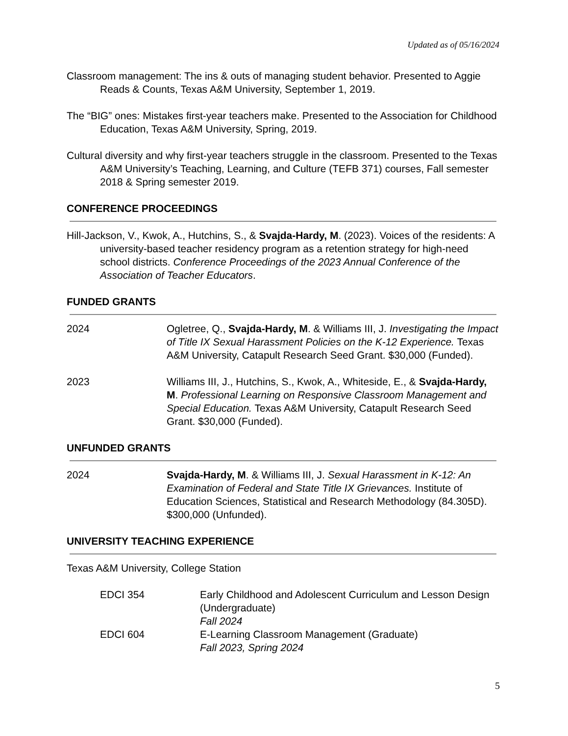Updated as of 05/16/2024
Classroom management: The ins & outs of managing student behavior. Presented to Aggie Reads & Counts, Texas A&M University, September 1, 2019.
The “BIG” ones: Mistakes first-year teachers make. Presented to the Association for Childhood Education, Texas A&M University, Spring, 2019.
Cultural diversity and why first-year teachers struggle in the classroom. Presented to the Texas A&M University’s Teaching, Learning, and Culture (TEFB 371) courses, Fall semester 2018 & Spring semester 2019.
CONFERENCE PROCEEDINGS
Hill-Jackson, V., Kwok, A., Hutchins, S., & Svajda-Hardy, M. (2023). Voices of the residents: A university-based teacher residency program as a retention strategy for high-need school districts. Conference Proceedings of the 2023 Annual Conference of the Association of Teacher Educators.
FUNDED GRANTS
2024 Ogletree, Q., Svajda-Hardy, M. & Williams III, J. Investigating the Impact of Title IX Sexual Harassment Policies on the K-12 Experience. Texas A&M University, Catapult Research Seed Grant. $30,000 (Funded).
2023 Williams III, J., Hutchins, S., Kwok, A., Whiteside, E., & Svajda-Hardy, M. Professional Learning on Responsive Classroom Management and Special Education. Texas A&M University, Catapult Research Seed Grant. $30,000 (Funded).
UNFUNDED GRANTS
2024 Svajda-Hardy, M. & Williams III, J. Sexual Harassment in K-12: An Examination of Federal and State Title IX Grievances. Institute of Education Sciences, Statistical and Research Methodology (84.305D). $300,000 (Unfunded).
UNIVERSITY TEACHING EXPERIENCE
Texas A&M University, College Station
EDCI 354 Early Childhood and Adolescent Curriculum and Lesson Design (Undergraduate)
Fall 2024
EDCI 604 E-Learning Classroom Management (Graduate)
Fall 2023, Spring 2024
5